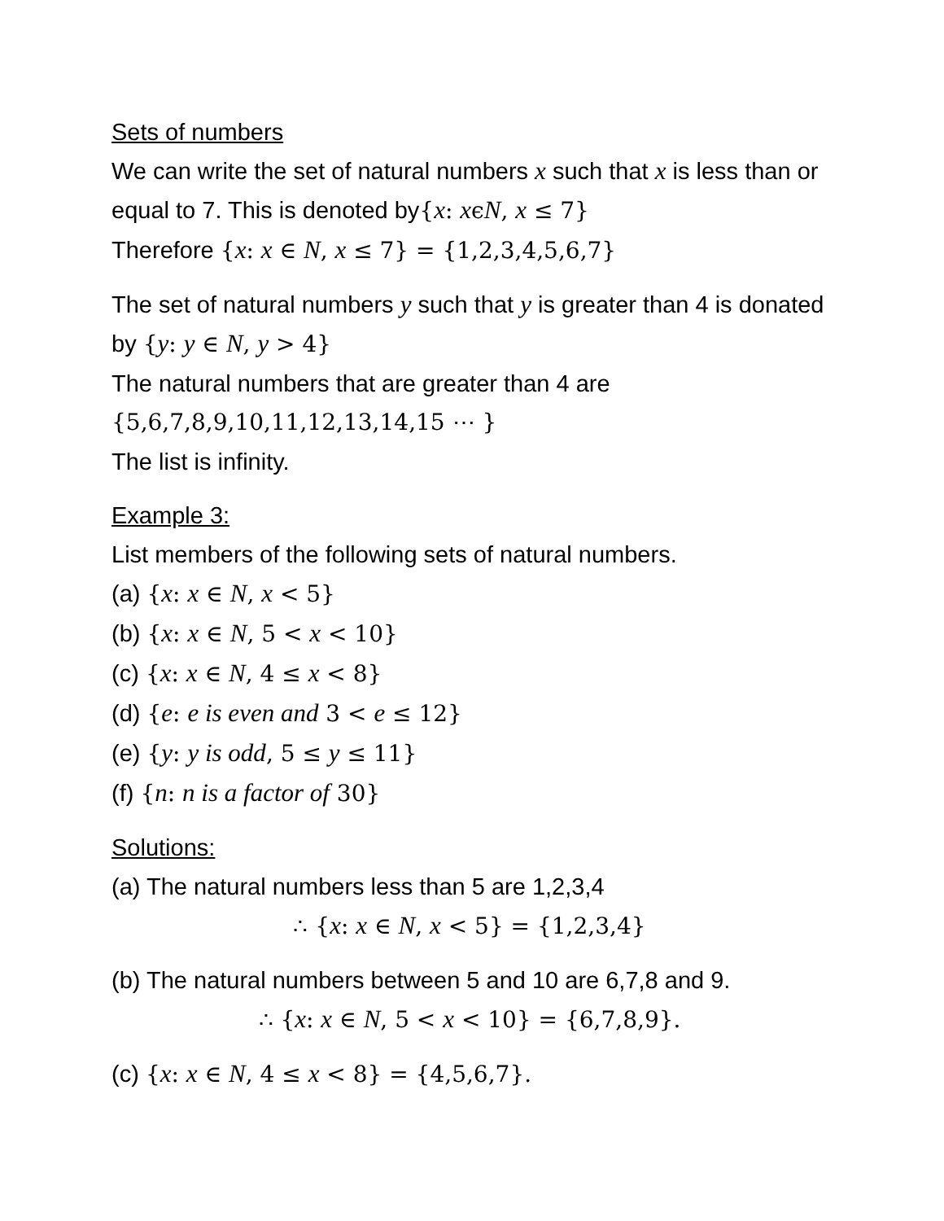Sets of numbers
We can write the set of natural numbers x such that x is less than or equal to 7. This is denoted by{x: xϵN, x ≤ 7}
Therefore {x: x ∈ N, x ≤ 7} = {1,2,3,4,5,6,7}
The set of natural numbers y such that y is greater than 4 is donated by {y: y ∈ N, y > 4}
The natural numbers that are greater than 4 are
{5,6,7,8,9,10,11,12,13,14,15 ⋯ }
The list is infinity.
Example 3:
List members of the following sets of natural numbers.
(a) {x: x ∈ N, x < 5}
(b) {x: x ∈ N, 5 < x < 10}
(c) {x: x ∈ N, 4 ≤ x < 8}
(d) {e: e is even and 3 < e ≤ 12}
(e) {y: y is odd, 5 ≤ y ≤ 11}
(f) {n: n is a factor of 30}
Solutions:
(a) The natural numbers less than 5 are 1,2,3,4
∴ {x: x ∈ N, x < 5} = {1,2,3,4}
(b) The natural numbers between 5 and 10 are 6,7,8 and 9.
∴ {x: x ∈ N, 5 < x < 10} = {6,7,8,9}.
(c) {x: x ∈ N, 4 ≤ x < 8} = {4,5,6,7}.